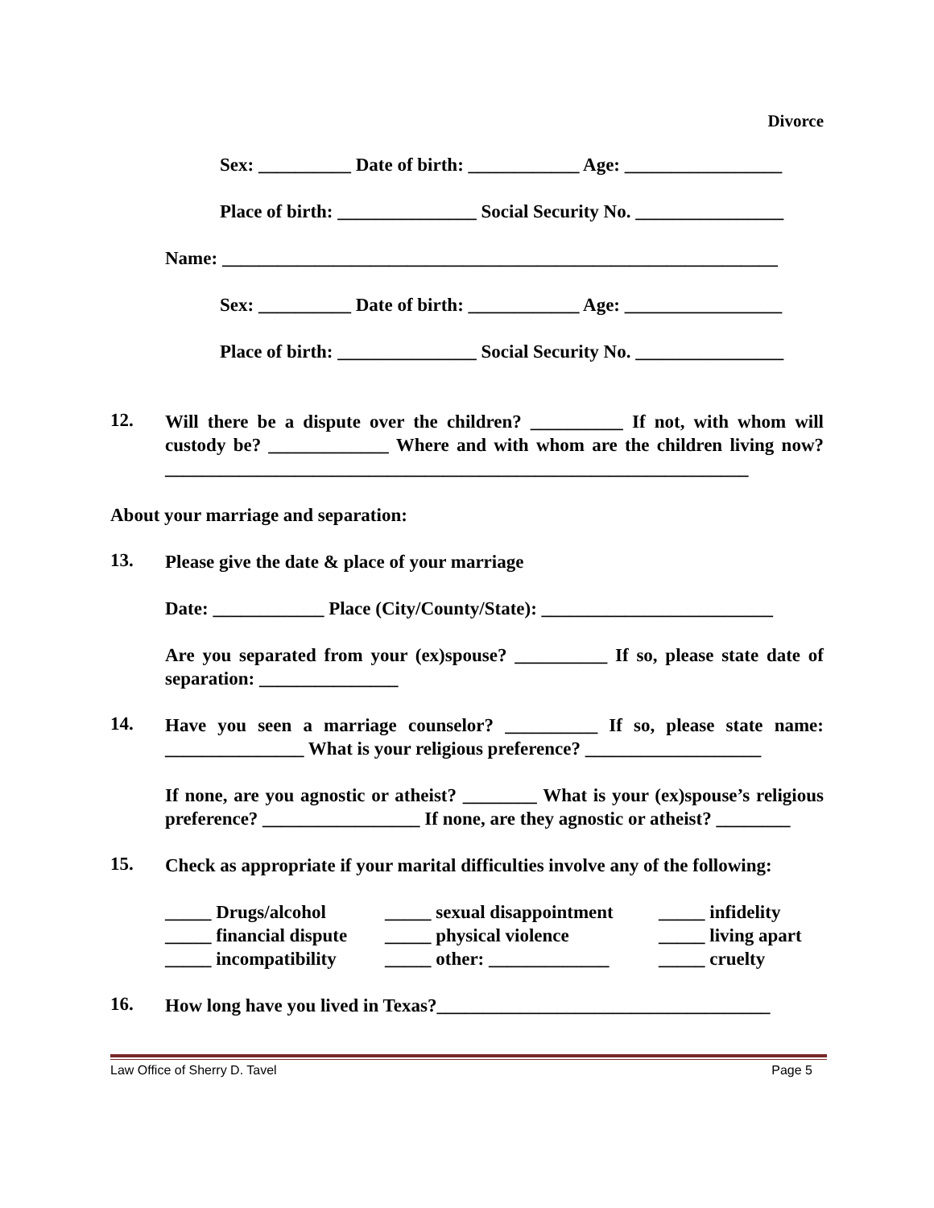Divorce
Sex: __________ Date of birth: ____________ Age: _________________
Place of birth: _______________ Social Security No. ________________
Name: ____________________________________________________________
Sex: __________ Date of birth: ____________ Age: _________________
Place of birth: _______________ Social Security No. ________________
12.
Will there be a dispute over the children? __________ If not, with whom will custody be? _____________ Where and with whom are the children living now? _______________________________________________________________
About your marriage and separation:
13.
Please give the date & place of your marriage
Date: ____________ Place (City/County/State): _________________________
Are you separated from your (ex)spouse? __________ If so, please state date of separation: _______________
14.
Have you seen a marriage counselor? __________ If so, please state name: _______________ What is your religious preference? ___________________
If none, are you agnostic or atheist? ________ What is your (ex)spouse’s religious preference? _________________ If none, are they agnostic or atheist? ________
15.
Check as appropriate if your marital difficulties involve any of the following:
_____ Drugs/alcohol _____ sexual disappointment _____ infidelity _____ financial dispute _____ physical violence _____ living apart _____ incompatibility _____ other: _____________ _____ cruelty
16.
How long have you lived in Texas?____________________________________
Law Office of Sherry D. Tavel Page 5